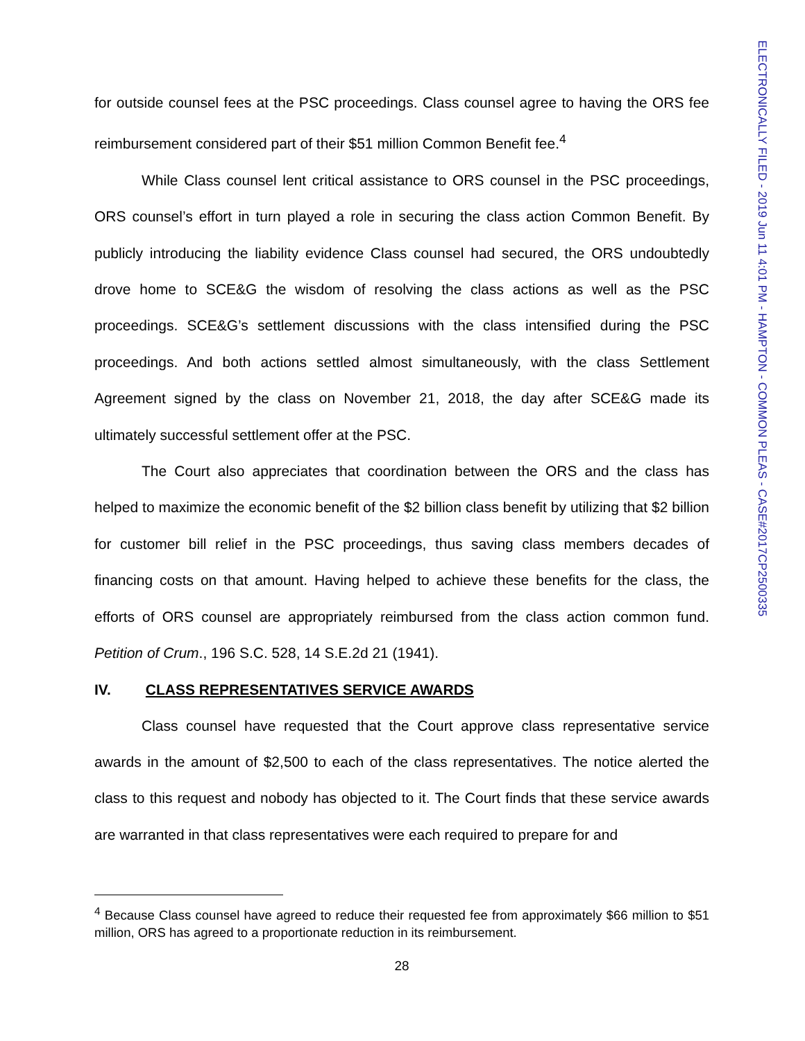for outside counsel fees at the PSC proceedings. Class counsel agree to having the ORS fee reimbursement considered part of their $51 million Common Benefit fee.<sup>4</sup>
While Class counsel lent critical assistance to ORS counsel in the PSC proceedings, ORS counsel’s effort in turn played a role in securing the class action Common Benefit. By publicly introducing the liability evidence Class counsel had secured, the ORS undoubtedly drove home to SCE&G the wisdom of resolving the class actions as well as the PSC proceedings. SCE&G’s settlement discussions with the class intensified during the PSC proceedings. And both actions settled almost simultaneously, with the class Settlement Agreement signed by the class on November 21, 2018, the day after SCE&G made its ultimately successful settlement offer at the PSC.
The Court also appreciates that coordination between the ORS and the class has helped to maximize the economic benefit of the $2 billion class benefit by utilizing that $2 billion for customer bill relief in the PSC proceedings, thus saving class members decades of financing costs on that amount. Having helped to achieve these benefits for the class, the efforts of ORS counsel are appropriately reimbursed from the class action common fund. Petition of Crum., 196 S.C. 528, 14 S.E.2d 21 (1941).
IV. CLASS REPRESENTATIVES SERVICE AWARDS
Class counsel have requested that the Court approve class representative service awards in the amount of $2,500 to each of the class representatives. The notice alerted the class to this request and nobody has objected to it. The Court finds that these service awards are warranted in that class representatives were each required to prepare for and
<sup>4</sup> Because Class counsel have agreed to reduce their requested fee from approximately $66 million to $51 million, ORS has agreed to a proportionate reduction in its reimbursement.
28
ELECTRONICALLY FILED - 2019 Jun 11 4:01 PM - HAMPTON - COMMON PLEAS - CASE#2017CP2500335